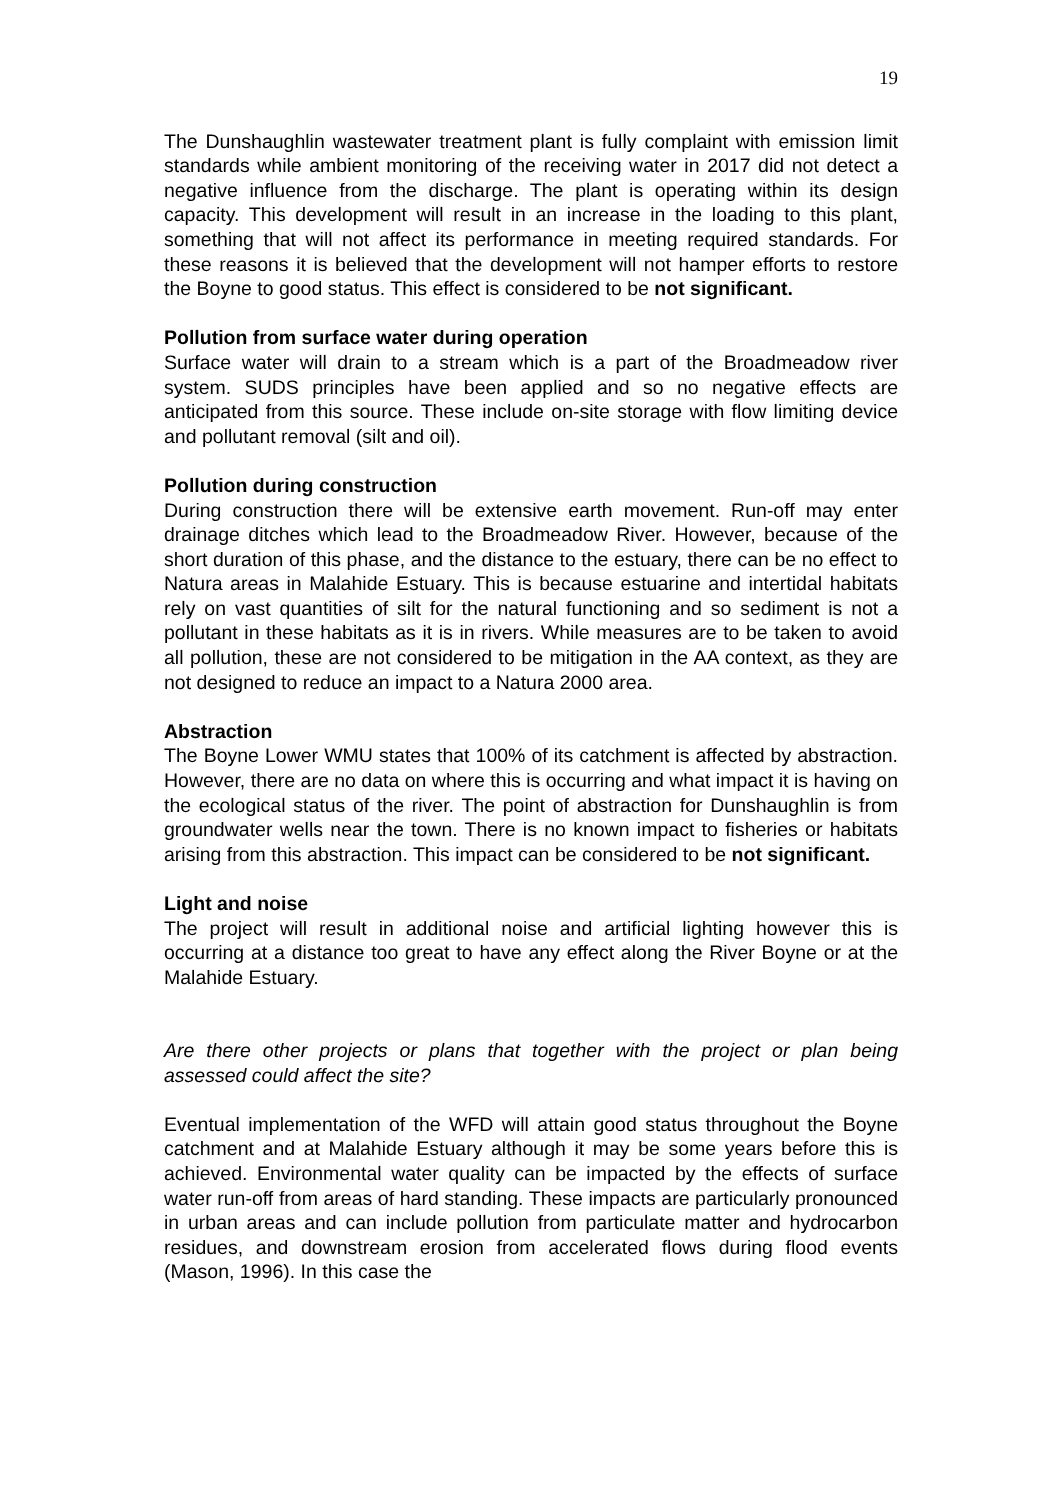19
The Dunshaughlin wastewater treatment plant is fully complaint with emission limit standards while ambient monitoring of the receiving water in 2017 did not detect a negative influence from the discharge. The plant is operating within its design capacity. This development will result in an increase in the loading to this plant, something that will not affect its performance in meeting required standards. For these reasons it is believed that the development will not hamper efforts to restore the Boyne to good status. This effect is considered to be not significant.
Pollution from surface water during operation
Surface water will drain to a stream which is a part of the Broadmeadow river system. SUDS principles have been applied and so no negative effects are anticipated from this source. These include on-site storage with flow limiting device and pollutant removal (silt and oil).
Pollution during construction
During construction there will be extensive earth movement. Run-off may enter drainage ditches which lead to the Broadmeadow River. However, because of the short duration of this phase, and the distance to the estuary, there can be no effect to Natura areas in Malahide Estuary. This is because estuarine and intertidal habitats rely on vast quantities of silt for the natural functioning and so sediment is not a pollutant in these habitats as it is in rivers. While measures are to be taken to avoid all pollution, these are not considered to be mitigation in the AA context, as they are not designed to reduce an impact to a Natura 2000 area.
Abstraction
The Boyne Lower WMU states that 100% of its catchment is affected by abstraction. However, there are no data on where this is occurring and what impact it is having on the ecological status of the river. The point of abstraction for Dunshaughlin is from groundwater wells near the town. There is no known impact to fisheries or habitats arising from this abstraction. This impact can be considered to be not significant.
Light and noise
The project will result in additional noise and artificial lighting however this is occurring at a distance too great to have any effect along the River Boyne or at the Malahide Estuary.
Are there other projects or plans that together with the project or plan being assessed could affect the site?
Eventual implementation of the WFD will attain good status throughout the Boyne catchment and at Malahide Estuary although it may be some years before this is achieved. Environmental water quality can be impacted by the effects of surface water run-off from areas of hard standing. These impacts are particularly pronounced in urban areas and can include pollution from particulate matter and hydrocarbon residues, and downstream erosion from accelerated flows during flood events (Mason, 1996). In this case the